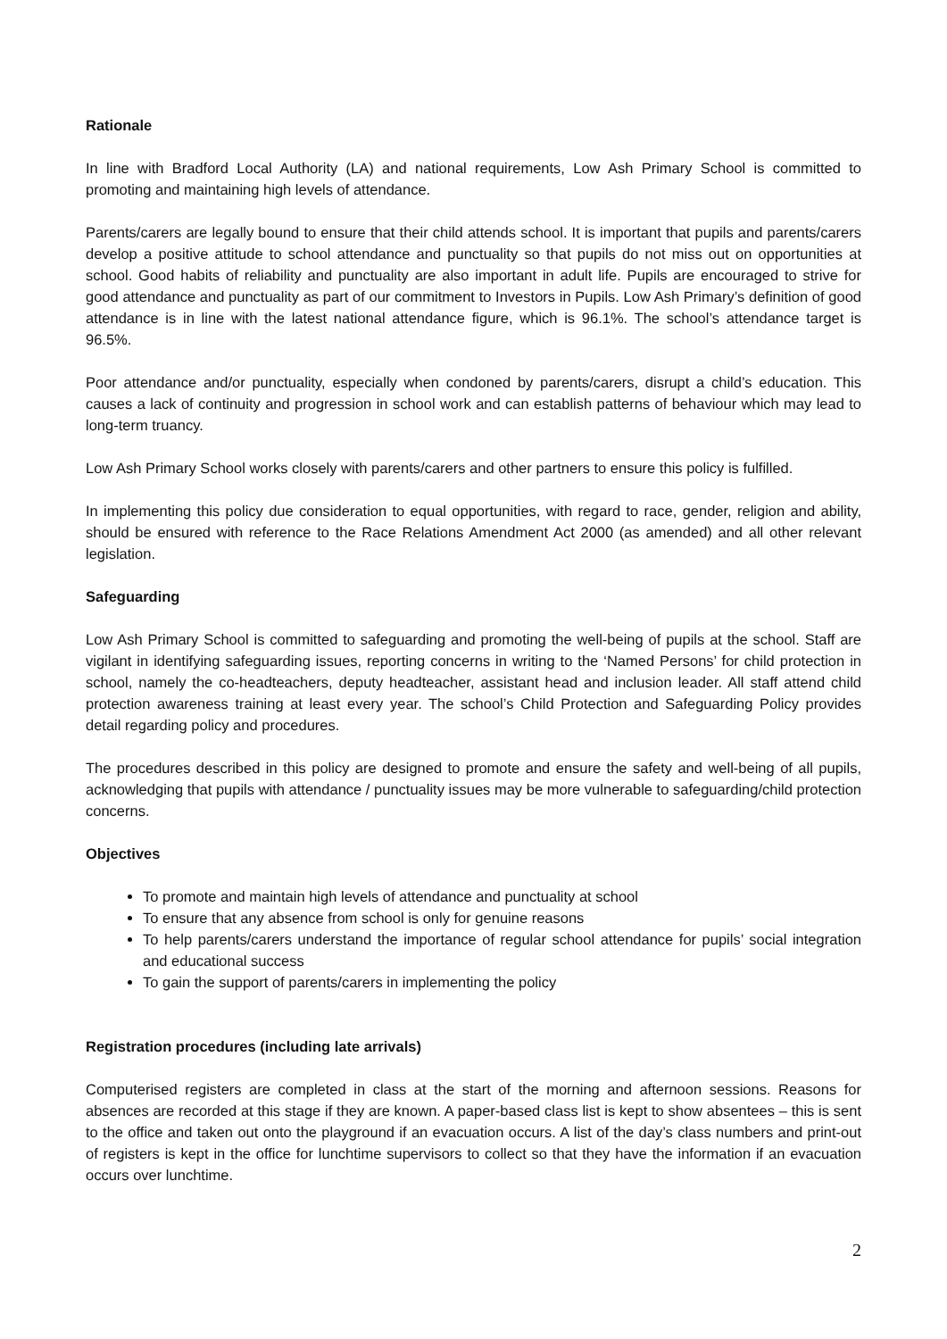Rationale
In line with Bradford Local Authority (LA) and national requirements, Low Ash Primary School is committed to promoting and maintaining high levels of attendance.
Parents/carers are legally bound to ensure that their child attends school. It is important that pupils and parents/carers develop a positive attitude to school attendance and punctuality so that pupils do not miss out on opportunities at school. Good habits of reliability and punctuality are also important in adult life. Pupils are encouraged to strive for good attendance and punctuality as part of our commitment to Investors in Pupils. Low Ash Primary’s definition of good attendance is in line with the latest national attendance figure, which is 96.1%. The school’s attendance target is 96.5%.
Poor attendance and/or punctuality, especially when condoned by parents/carers, disrupt a child’s education. This causes a lack of continuity and progression in school work and can establish patterns of behaviour which may lead to long-term truancy.
Low Ash Primary School works closely with parents/carers and other partners to ensure this policy is fulfilled.
In implementing this policy due consideration to equal opportunities, with regard to race, gender, religion and ability, should be ensured with reference to the Race Relations Amendment Act 2000 (as amended) and all other relevant legislation.
Safeguarding
Low Ash Primary School is committed to safeguarding and promoting the well-being of pupils at the school. Staff are vigilant in identifying safeguarding issues, reporting concerns in writing to the ‘Named Persons’ for child protection in school, namely the co-headteachers, deputy headteacher, assistant head and inclusion leader. All staff attend child protection awareness training at least every year. The school’s Child Protection and Safeguarding Policy provides detail regarding policy and procedures.
The procedures described in this policy are designed to promote and ensure the safety and well-being of all pupils, acknowledging that pupils with attendance / punctuality issues may be more vulnerable to safeguarding/child protection concerns.
Objectives
To promote and maintain high levels of attendance and punctuality at school
To ensure that any absence from school is only for genuine reasons
To help parents/carers understand the importance of regular school attendance for pupils’ social integration and educational success
To gain the support of parents/carers in implementing the policy
Registration procedures (including late arrivals)
Computerised registers are completed in class at the start of the morning and afternoon sessions. Reasons for absences are recorded at this stage if they are known. A paper-based class list is kept to show absentees – this is sent to the office and taken out onto the playground if an evacuation occurs. A list of the day’s class numbers and print-out of registers is kept in the office for lunchtime supervisors to collect so that they have the information if an evacuation occurs over lunchtime.
2